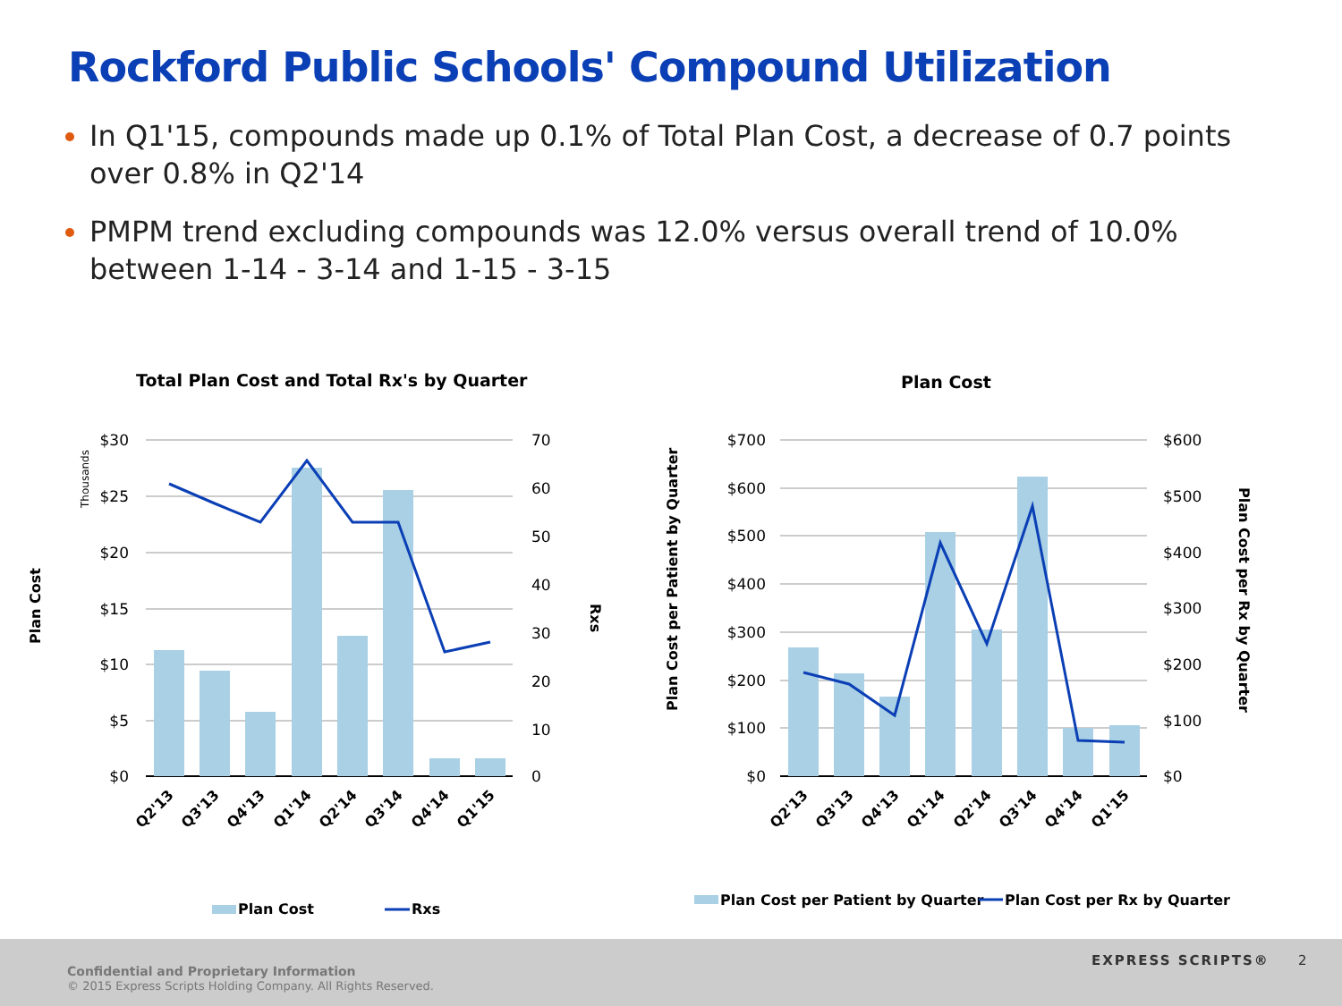Rockford Public Schools' Compound Utilization
In Q1'15, compounds made up 0.1% of Total Plan Cost, a decrease of 0.7 points over 0.8% in Q2'14
PMPM trend excluding compounds was 12.0% versus overall trend of 10.0% between 1-14 - 3-14 and 1-15 - 3-15
Total Plan Cost and Total Rx's by Quarter
Plan Cost
$30
$25
$20
$15
$10
$5
$0
$700
$600
$500
$400
$300
$200
$100
$0
70
60
50
40
30
20
10
0
$600
$500
$400
$300
$200
$100
$0
Plan Cost
Thousands
Rxs
Plan Cost per Patient by Quarter
Plan Cost per Rx by Quarter
Q2'13
Q3'13
Q4'13
Q1'14
Q2'14
Q3'14
Q4'14
Q1'15
Q2'13
Q3'13
Q4'13
Q1'14
Q2'14
Q3'14
Q4'14
Q1'15
Plan Cost
Rxs
Plan Cost per Patient by Quarter
Plan Cost per Rx by Quarter
Confidential and Proprietary Information
© 2015 Express Scripts Holding Company. All Rights Reserved.
EXPRESS SCRIPTS® 2